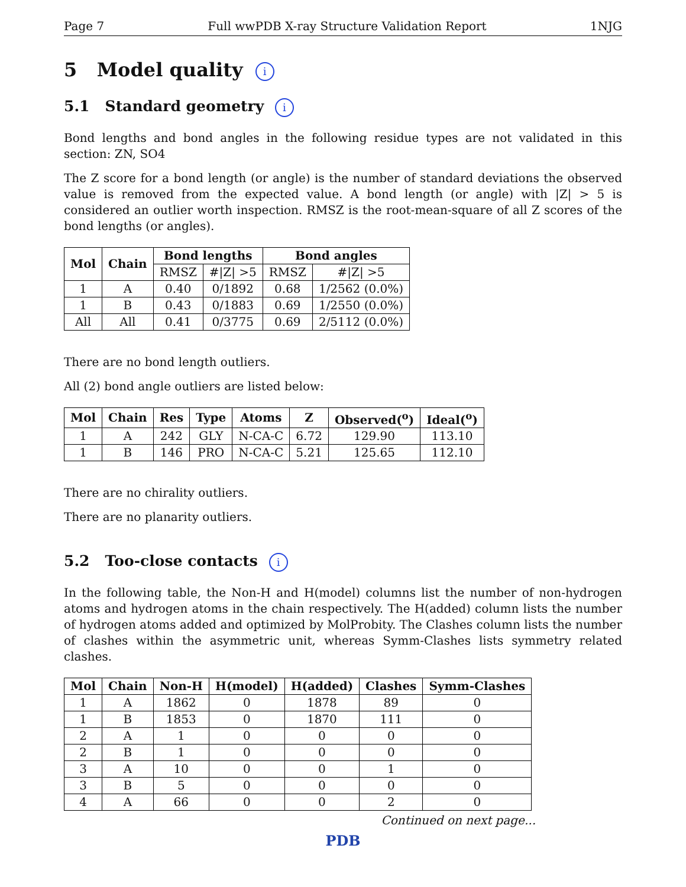Page 7 Full wwPDB X-ray Structure Validation Report 1NJG
5 Model quality i
5.1 Standard geometry i
Bond lengths and bond angles in the following residue types are not validated in this section: ZN, SO4
The Z score for a bond length (or angle) is the number of standard deviations the observed value is removed from the expected value. A bond length (or angle) with |Z| > 5 is considered an outlier worth inspection. RMSZ is the root-mean-square of all Z scores of the bond lengths (or angles).
| Mol | Chain | Bond lengths | | Bond angles | |
| --- | --- | --- | --- | --- | --- |
| | | RMSZ | #/Z/ >5 | RMSZ | #/Z/ >5 |
| 1 | A | 0.40 | 0/1892 | 0.68 | 1/2562 (0.0%) |
| 1 | B | 0.43 | 0/1883 | 0.69 | 1/2550 (0.0%) |
| All | All | 0.41 | 0/3775 | 0.69 | 2/5112 (0.0%) |
There are no bond length outliers.
All (2) bond angle outliers are listed below:
| Mol | Chain | Res | Type | Atoms | Z | Observed(<sup>o</sup>) | Ideal(<sup>o</sup>) |
| --- | --- | --- | --- | --- | --- | --- | --- |
| 1 | A | 242 | GLY | N-CA-C | 6.72 | 129.90 | 113.10 |
| 1 | B | 146 | PRO | N-CA-C | 5.21 | 125.65 | 112.10 |
There are no chirality outliers.
There are no planarity outliers.
5.2 Too-close contacts i
In the following table, the Non-H and H(model) columns list the number of non-hydrogen atoms and hydrogen atoms in the chain respectively. The H(added) column lists the number of hydrogen atoms added and optimized by MolProbity. The Clashes column lists the number of clashes within the asymmetric unit, whereas Symm-Clashes lists symmetry related clashes.
| Mol | Chain | Non-H | H(model) | H(added) | Clashes | Symm-Clashes |
| --- | --- | --- | --- | --- | --- | --- |
| 1 | A | 1862 | 0 | 1878 | 89 | 0 |
| 1 | B | 1853 | 0 | 1870 | 111 | 0 |
| 2 | A | 1 | 0 | 0 | 0 | 0 |
| 2 | B | 1 | 0 | 0 | 0 | 0 |
| 3 | A | 10 | 0 | 0 | 1 | 0 |
| 3 | B | 5 | 0 | 0 | 0 | 0 |
| 4 | A | 66 | 0 | 0 | 2 | 0 |
Continued on next page...
PDB